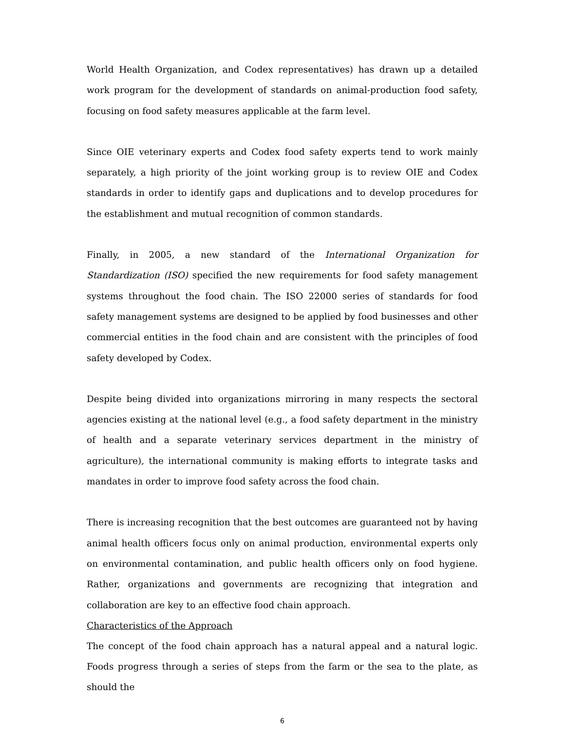World Health Organization, and Codex representatives) has drawn up a detailed work program for the development of standards on animal-production food safety, focusing on food safety measures applicable at the farm level.
Since OIE veterinary experts and Codex food safety experts tend to work mainly separately, a high priority of the joint working group is to review OIE and Codex standards in order to identify gaps and duplications and to develop procedures for the establishment and mutual recognition of common standards.
Finally, in 2005, a new standard of the International Organization for Standardization (ISO) specified the new requirements for food safety management systems throughout the food chain. The ISO 22000 series of standards for food safety management systems are designed to be applied by food businesses and other commercial entities in the food chain and are consistent with the principles of food safety developed by Codex.
Despite being divided into organizations mirroring in many respects the sectoral agencies existing at the national level (e.g., a food safety department in the ministry of health and a separate veterinary services department in the ministry of agriculture), the international community is making efforts to integrate tasks and mandates in order to improve food safety across the food chain.
There is increasing recognition that the best outcomes are guaranteed not by having animal health officers focus only on animal production, environmental experts only on environmental contamination, and public health officers only on food hygiene. Rather, organizations and governments are recognizing that integration and collaboration are key to an effective food chain approach.
Characteristics of the Approach
The concept of the food chain approach has a natural appeal and a natural logic. Foods progress through a series of steps from the farm or the sea to the plate, as should the
6